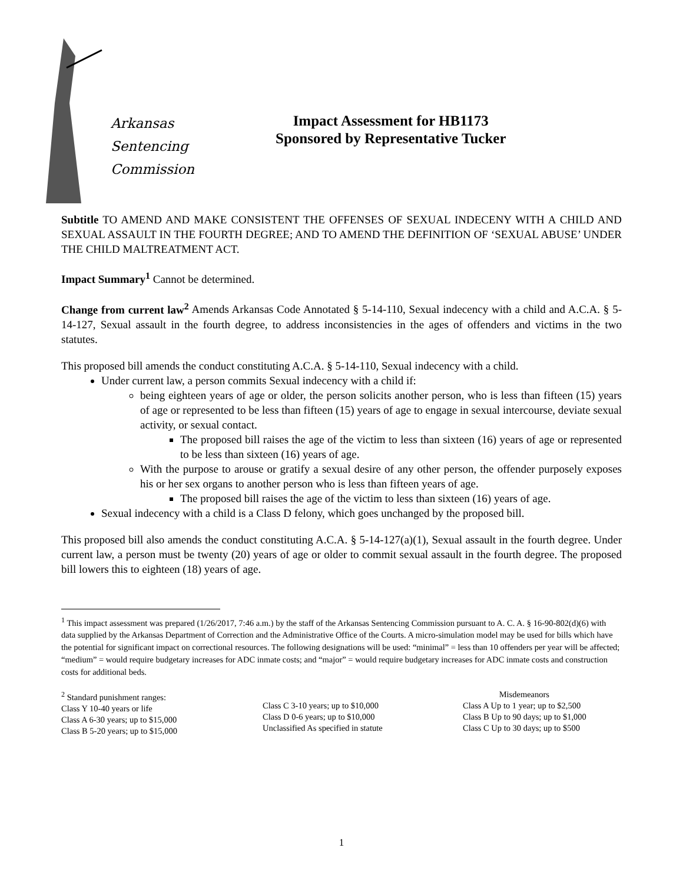Arkansas
Sentencing
Commission
Impact Assessment for HB1173
Sponsored by Representative Tucker
Subtitle TO AMEND AND MAKE CONSISTENT THE OFFENSES OF SEXUAL INDECENY WITH A CHILD AND SEXUAL ASSAULT IN THE FOURTH DEGREE; AND TO AMEND THE DEFINITION OF ‘SEXUAL ABUSE’ UNDER THE CHILD MALTREATMENT ACT.
Impact Summary<sup>1</sup> Cannot be determined.
Change from current law<sup>2</sup> Amends Arkansas Code Annotated § 5-14-110, Sexual indecency with a child and A.C.A. § 5-14-127, Sexual assault in the fourth degree, to address inconsistencies in the ages of offenders and victims in the two statutes.
This proposed bill amends the conduct constituting A.C.A. § 5-14-110, Sexual indecency with a child.
Under current law, a person commits Sexual indecency with a child if:
being eighteen years of age or older, the person solicits another person, who is less than fifteen (15) years of age or represented to be less than fifteen (15) years of age to engage in sexual intercourse, deviate sexual activity, or sexual contact.
The proposed bill raises the age of the victim to less than sixteen (16) years of age or represented to be less than sixteen (16) years of age.
With the purpose to arouse or gratify a sexual desire of any other person, the offender purposely exposes his or her sex organs to another person who is less than fifteen years of age.
The proposed bill raises the age of the victim to less than sixteen (16) years of age.
Sexual indecency with a child is a Class D felony, which goes unchanged by the proposed bill.
This proposed bill also amends the conduct constituting A.C.A. § 5-14-127(a)(1), Sexual assault in the fourth degree. Under current law, a person must be twenty (20) years of age or older to commit sexual assault in the fourth degree. The proposed bill lowers this to eighteen (18) years of age.
<sup>1</sup> This impact assessment was prepared (1/26/2017, 7:46 a.m.) by the staff of the Arkansas Sentencing Commission pursuant to A. C. A. § 16-90-802(d)(6) with data supplied by the Arkansas Department of Correction and the Administrative Office of the Courts. A micro-simulation model may be used for bills which have the potential for significant impact on correctional resources. The following designations will be used: “minimal” = less than 10 offenders per year will be affected; “medium” = would require budgetary increases for ADC inmate costs; and “major” = would require budgetary increases for ADC inmate costs and construction costs for additional beds.
<sup>2</sup> Standard punishment ranges:
Class Y 10-40 years or life
Class A 6-30 years; up to $15,000
Class B 5-20 years; up to $15,000
Class C 3-10 years; up to $10,000
Class D 0-6 years; up to $10,000
Unclassified As specified in statute
Misdemeanors
Class A Up to 1 year; up to $2,500
Class B Up to 90 days; up to $1,000
Class C Up to 30 days; up to $500
1